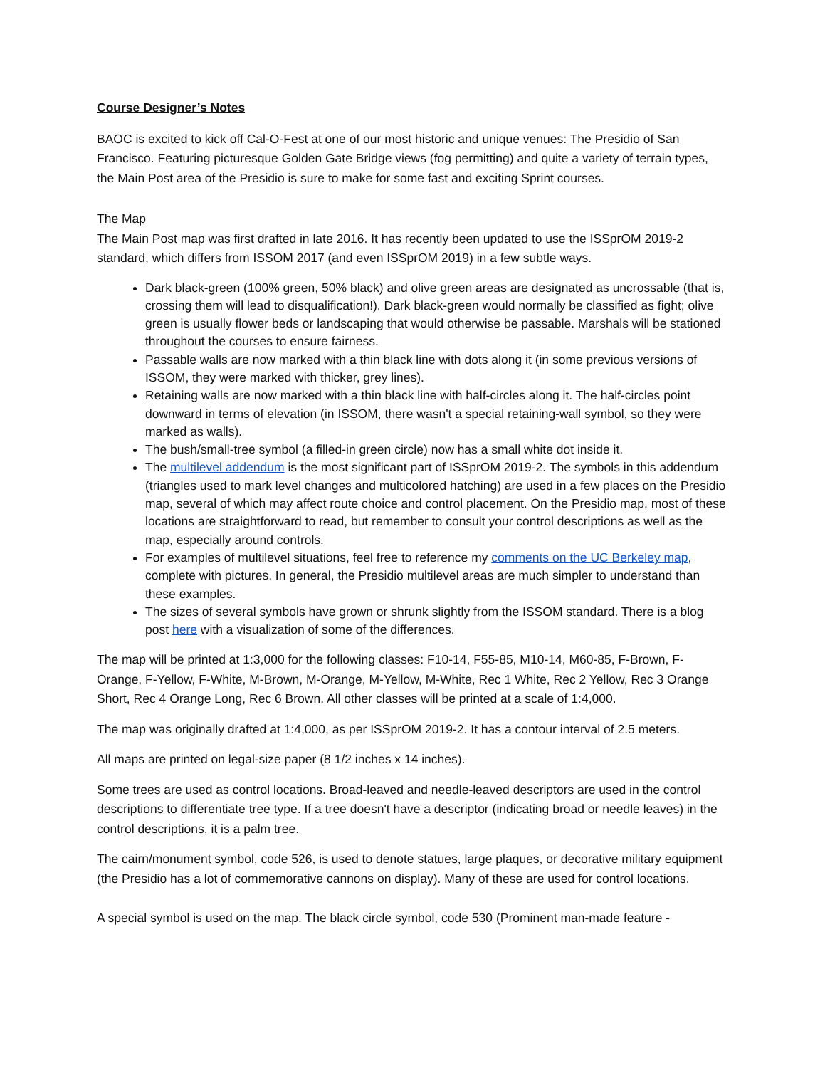Course Designer’s Notes
BAOC is excited to kick off Cal-O-Fest at one of our most historic and unique venues: The Presidio of San Francisco. Featuring picturesque Golden Gate Bridge views (fog permitting) and quite a variety of terrain types, the Main Post area of the Presidio is sure to make for some fast and exciting Sprint courses.
The Map
The Main Post map was first drafted in late 2016. It has recently been updated to use the ISSprOM 2019-2 standard, which differs from ISSOM 2017 (and even ISSprOM 2019) in a few subtle ways.
Dark black-green (100% green, 50% black) and olive green areas are designated as uncrossable (that is, crossing them will lead to disqualification!). Dark black-green would normally be classified as fight; olive green is usually flower beds or landscaping that would otherwise be passable. Marshals will be stationed throughout the courses to ensure fairness.
Passable walls are now marked with a thin black line with dots along it (in some previous versions of ISSOM, they were marked with thicker, grey lines).
Retaining walls are now marked with a thin black line with half-circles along it. The half-circles point downward in terms of elevation (in ISSOM, there wasn't a special retaining-wall symbol, so they were marked as walls).
The bush/small-tree symbol (a filled-in green circle) now has a small white dot inside it.
The multilevel addendum is the most significant part of ISSprOM 2019-2. The symbols in this addendum (triangles used to mark level changes and multicolored hatching) are used in a few places on the Presidio map, several of which may affect route choice and control placement. On the Presidio map, most of these locations are straightforward to read, but remember to consult your control descriptions as well as the map, especially around controls.
For examples of multilevel situations, feel free to reference my comments on the UC Berkeley map, complete with pictures. In general, the Presidio multilevel areas are much simpler to understand than these examples.
The sizes of several symbols have grown or shrunk slightly from the ISSOM standard. There is a blog post here with a visualization of some of the differences.
The map will be printed at 1:3,000 for the following classes: F10-14, F55-85, M10-14, M60-85, F-Brown, F-Orange, F-Yellow, F-White, M-Brown, M-Orange, M-Yellow, M-White, Rec 1 White, Rec 2 Yellow, Rec 3 Orange Short, Rec 4 Orange Long, Rec 6 Brown. All other classes will be printed at a scale of 1:4,000.
The map was originally drafted at 1:4,000, as per ISSprOM 2019-2. It has a contour interval of 2.5 meters.
All maps are printed on legal-size paper (8 1/2 inches x 14 inches).
Some trees are used as control locations. Broad-leaved and needle-leaved descriptors are used in the control descriptions to differentiate tree type. If a tree doesn't have a descriptor (indicating broad or needle leaves) in the control descriptions, it is a palm tree.
The cairn/monument symbol, code 526, is used to denote statues, large plaques, or decorative military equipment (the Presidio has a lot of commemorative cannons on display). Many of these are used for control locations.
A special symbol is used on the map. The black circle symbol, code 530 (Prominent man-made feature -